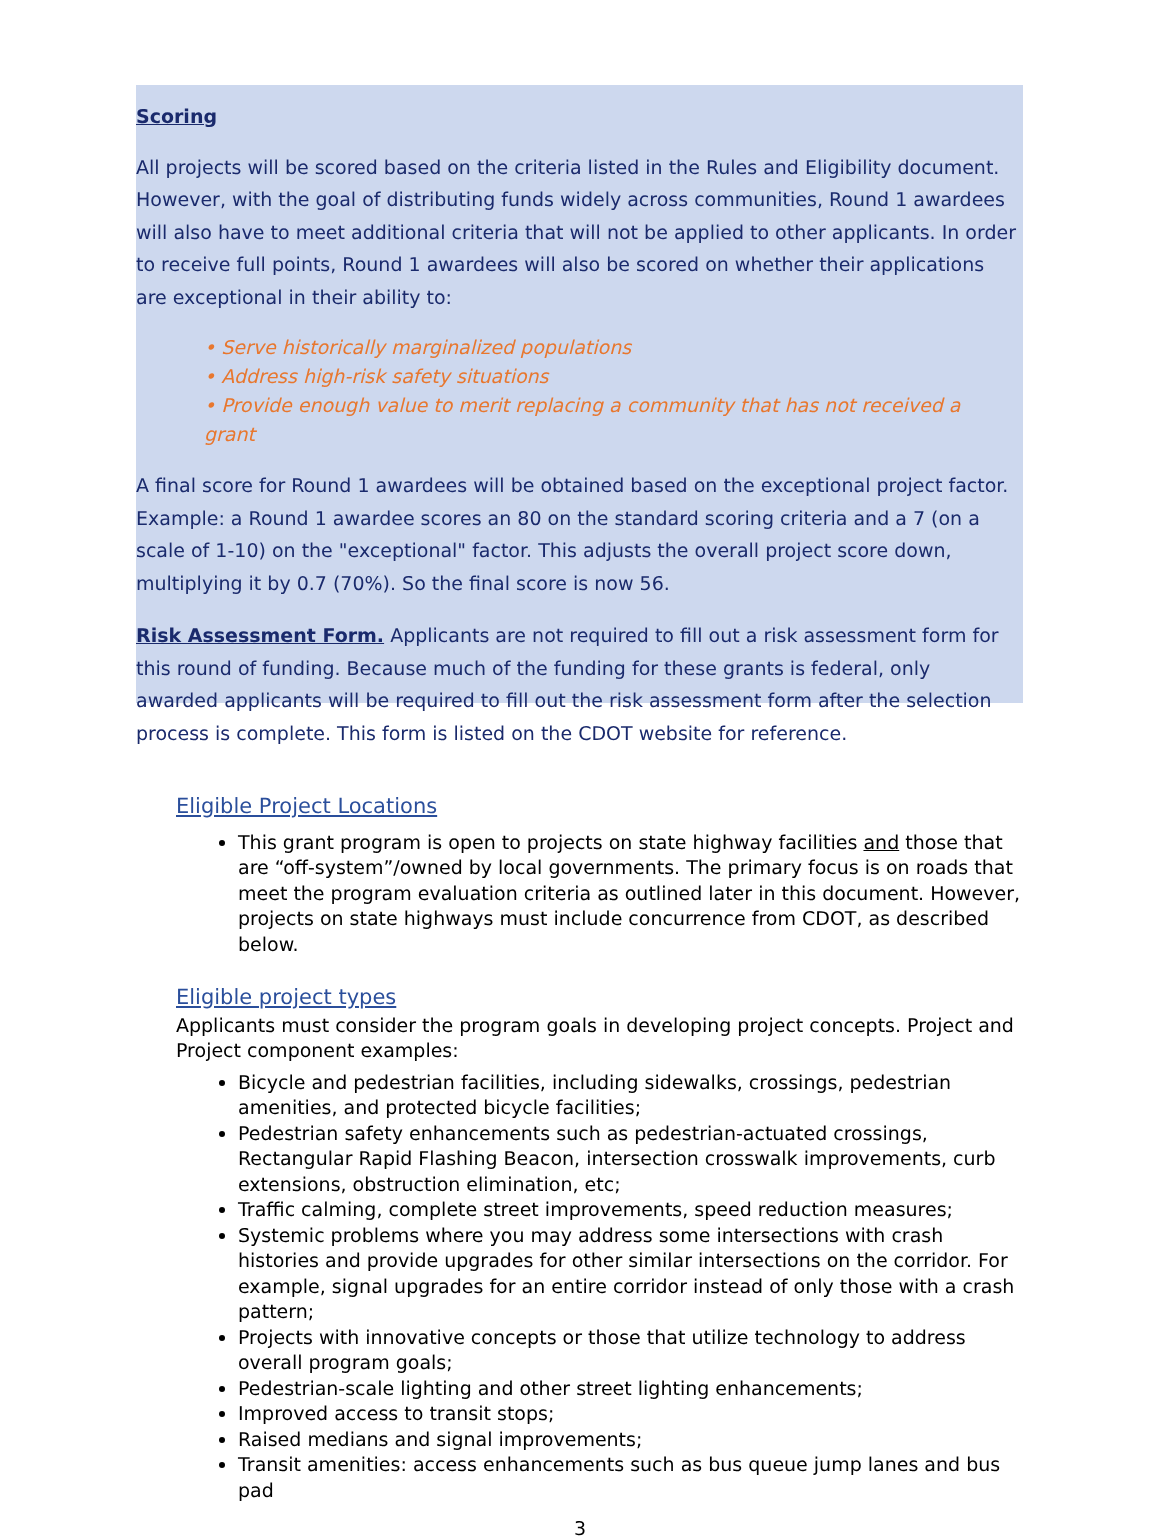Scoring
All projects will be scored based on the criteria listed in the Rules and Eligibility document. However, with the goal of distributing funds widely across communities, Round 1 awardees will also have to meet additional criteria that will not be applied to other applicants. In order to receive full points, Round 1 awardees will also be scored on whether their applications are exceptional in their ability to:
• Serve historically marginalized populations
• Address high-risk safety situations
• Provide enough value to merit replacing a community that has not received a grant
A final score for Round 1 awardees will be obtained based on the exceptional project factor. Example: a Round 1 awardee scores an 80 on the standard scoring criteria and a 7 (on a scale of 1-10) on the "exceptional" factor. This adjusts the overall project score down, multiplying it by 0.7 (70%). So the final score is now 56.
Risk Assessment Form. Applicants are not required to fill out a risk assessment form for this round of funding. Because much of the funding for these grants is federal, only awarded applicants will be required to fill out the risk assessment form after the selection process is complete. This form is listed on the CDOT website for reference.
Eligible Project Locations
This grant program is open to projects on state highway facilities and those that are “off-system”/owned by local governments. The primary focus is on roads that meet the program evaluation criteria as outlined later in this document. However, projects on state highways must include concurrence from CDOT, as described below.
Eligible project types
Applicants must consider the program goals in developing project concepts. Project and Project component examples:
Bicycle and pedestrian facilities, including sidewalks, crossings, pedestrian amenities, and protected bicycle facilities;
Pedestrian safety enhancements such as pedestrian-actuated crossings, Rectangular Rapid Flashing Beacon, intersection crosswalk improvements, curb extensions, obstruction elimination, etc;
Traffic calming, complete street improvements, speed reduction measures;
Systemic problems where you may address some intersections with crash histories and provide upgrades for other similar intersections on the corridor. For example, signal upgrades for an entire corridor instead of only those with a crash pattern;
Projects with innovative concepts or those that utilize technology to address overall program goals;
Pedestrian-scale lighting and other street lighting enhancements;
Improved access to transit stops;
Raised medians and signal improvements;
Transit amenities: access enhancements such as bus queue jump lanes and bus pad
3